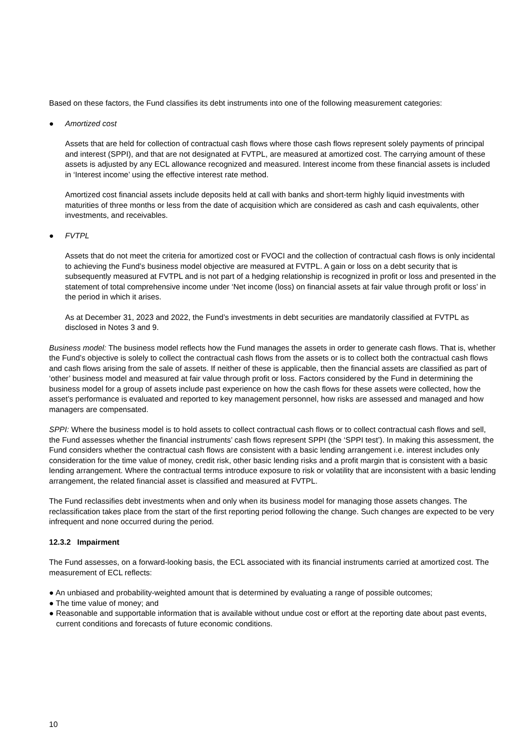Based on these factors, the Fund classifies its debt instruments into one of the following measurement categories:
● Amortized cost
Assets that are held for collection of contractual cash flows where those cash flows represent solely payments of principal and interest (SPPI), and that are not designated at FVTPL, are measured at amortized cost. The carrying amount of these assets is adjusted by any ECL allowance recognized and measured. Interest income from these financial assets is included in ‘Interest income’ using the effective interest rate method.
Amortized cost financial assets include deposits held at call with banks and short-term highly liquid investments with maturities of three months or less from the date of acquisition which are considered as cash and cash equivalents, other investments, and receivables.
● FVTPL
Assets that do not meet the criteria for amortized cost or FVOCI and the collection of contractual cash flows is only incidental to achieving the Fund’s business model objective are measured at FVTPL. A gain or loss on a debt security that is subsequently measured at FVTPL and is not part of a hedging relationship is recognized in profit or loss and presented in the statement of total comprehensive income under ‘Net income (loss) on financial assets at fair value through profit or loss’ in the period in which it arises.
As at December 31, 2023 and 2022, the Fund’s investments in debt securities are mandatorily classified at FVTPL as disclosed in Notes 3 and 9.
Business model: The business model reflects how the Fund manages the assets in order to generate cash flows. That is, whether the Fund’s objective is solely to collect the contractual cash flows from the assets or is to collect both the contractual cash flows and cash flows arising from the sale of assets. If neither of these is applicable, then the financial assets are classified as part of ‘other’ business model and measured at fair value through profit or loss. Factors considered by the Fund in determining the business model for a group of assets include past experience on how the cash flows for these assets were collected, how the asset’s performance is evaluated and reported to key management personnel, how risks are assessed and managed and how managers are compensated.
SPPI: Where the business model is to hold assets to collect contractual cash flows or to collect contractual cash flows and sell, the Fund assesses whether the financial instruments’ cash flows represent SPPI (the ‘SPPI test’). In making this assessment, the Fund considers whether the contractual cash flows are consistent with a basic lending arrangement i.e. interest includes only consideration for the time value of money, credit risk, other basic lending risks and a profit margin that is consistent with a basic lending arrangement. Where the contractual terms introduce exposure to risk or volatility that are inconsistent with a basic lending arrangement, the related financial asset is classified and measured at FVTPL.
The Fund reclassifies debt investments when and only when its business model for managing those assets changes. The reclassification takes place from the start of the first reporting period following the change. Such changes are expected to be very infrequent and none occurred during the period.
12.3.2 Impairment
The Fund assesses, on a forward-looking basis, the ECL associated with its financial instruments carried at amortized cost. The measurement of ECL reflects:
● An unbiased and probability-weighted amount that is determined by evaluating a range of possible outcomes;
● The time value of money; and
● Reasonable and supportable information that is available without undue cost or effort at the reporting date about past events, current conditions and forecasts of future economic conditions.
10